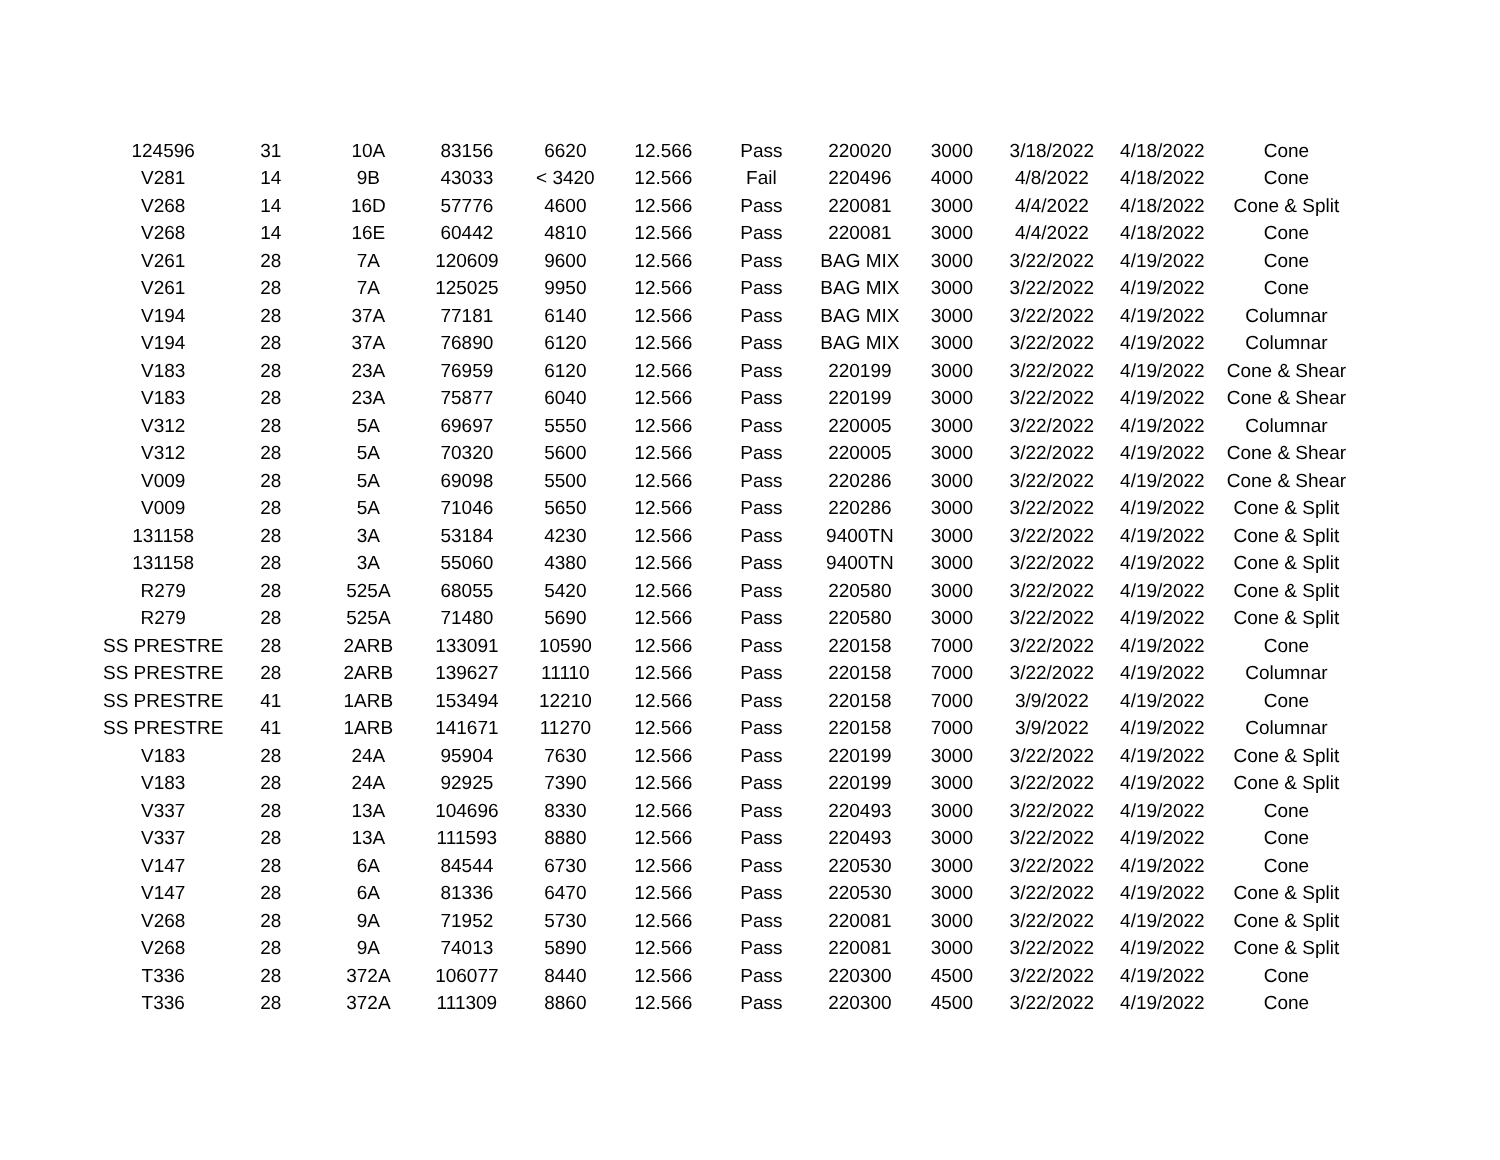| 124596 | 31 | 10A | 83156 | 6620 | 12.566 | Pass | 220020 | 3000 | 3/18/2022 | 4/18/2022 | Cone |
| V281 | 14 | 9B | 43033 | < 3420 | 12.566 | Fail | 220496 | 4000 | 4/8/2022 | 4/18/2022 | Cone |
| V268 | 14 | 16D | 57776 | 4600 | 12.566 | Pass | 220081 | 3000 | 4/4/2022 | 4/18/2022 | Cone & Split |
| V268 | 14 | 16E | 60442 | 4810 | 12.566 | Pass | 220081 | 3000 | 4/4/2022 | 4/18/2022 | Cone |
| V261 | 28 | 7A | 120609 | 9600 | 12.566 | Pass | BAG MIX | 3000 | 3/22/2022 | 4/19/2022 | Cone |
| V261 | 28 | 7A | 125025 | 9950 | 12.566 | Pass | BAG MIX | 3000 | 3/22/2022 | 4/19/2022 | Cone |
| V194 | 28 | 37A | 77181 | 6140 | 12.566 | Pass | BAG MIX | 3000 | 3/22/2022 | 4/19/2022 | Columnar |
| V194 | 28 | 37A | 76890 | 6120 | 12.566 | Pass | BAG MIX | 3000 | 3/22/2022 | 4/19/2022 | Columnar |
| V183 | 28 | 23A | 76959 | 6120 | 12.566 | Pass | 220199 | 3000 | 3/22/2022 | 4/19/2022 | Cone & Shear |
| V183 | 28 | 23A | 75877 | 6040 | 12.566 | Pass | 220199 | 3000 | 3/22/2022 | 4/19/2022 | Cone & Shear |
| V312 | 28 | 5A | 69697 | 5550 | 12.566 | Pass | 220005 | 3000 | 3/22/2022 | 4/19/2022 | Columnar |
| V312 | 28 | 5A | 70320 | 5600 | 12.566 | Pass | 220005 | 3000 | 3/22/2022 | 4/19/2022 | Cone & Shear |
| V009 | 28 | 5A | 69098 | 5500 | 12.566 | Pass | 220286 | 3000 | 3/22/2022 | 4/19/2022 | Cone & Shear |
| V009 | 28 | 5A | 71046 | 5650 | 12.566 | Pass | 220286 | 3000 | 3/22/2022 | 4/19/2022 | Cone & Split |
| 131158 | 28 | 3A | 53184 | 4230 | 12.566 | Pass | 9400TN | 3000 | 3/22/2022 | 4/19/2022 | Cone & Split |
| 131158 | 28 | 3A | 55060 | 4380 | 12.566 | Pass | 9400TN | 3000 | 3/22/2022 | 4/19/2022 | Cone & Split |
| R279 | 28 | 525A | 68055 | 5420 | 12.566 | Pass | 220580 | 3000 | 3/22/2022 | 4/19/2022 | Cone & Split |
| R279 | 28 | 525A | 71480 | 5690 | 12.566 | Pass | 220580 | 3000 | 3/22/2022 | 4/19/2022 | Cone & Split |
| SS PRESTRE | 28 | 2ARB | 133091 | 10590 | 12.566 | Pass | 220158 | 7000 | 3/22/2022 | 4/19/2022 | Cone |
| SS PRESTRE | 28 | 2ARB | 139627 | 11110 | 12.566 | Pass | 220158 | 7000 | 3/22/2022 | 4/19/2022 | Columnar |
| SS PRESTRE | 41 | 1ARB | 153494 | 12210 | 12.566 | Pass | 220158 | 7000 | 3/9/2022 | 4/19/2022 | Cone |
| SS PRESTRE | 41 | 1ARB | 141671 | 11270 | 12.566 | Pass | 220158 | 7000 | 3/9/2022 | 4/19/2022 | Columnar |
| V183 | 28 | 24A | 95904 | 7630 | 12.566 | Pass | 220199 | 3000 | 3/22/2022 | 4/19/2022 | Cone & Split |
| V183 | 28 | 24A | 92925 | 7390 | 12.566 | Pass | 220199 | 3000 | 3/22/2022 | 4/19/2022 | Cone & Split |
| V337 | 28 | 13A | 104696 | 8330 | 12.566 | Pass | 220493 | 3000 | 3/22/2022 | 4/19/2022 | Cone |
| V337 | 28 | 13A | 111593 | 8880 | 12.566 | Pass | 220493 | 3000 | 3/22/2022 | 4/19/2022 | Cone |
| V147 | 28 | 6A | 84544 | 6730 | 12.566 | Pass | 220530 | 3000 | 3/22/2022 | 4/19/2022 | Cone |
| V147 | 28 | 6A | 81336 | 6470 | 12.566 | Pass | 220530 | 3000 | 3/22/2022 | 4/19/2022 | Cone & Split |
| V268 | 28 | 9A | 71952 | 5730 | 12.566 | Pass | 220081 | 3000 | 3/22/2022 | 4/19/2022 | Cone & Split |
| V268 | 28 | 9A | 74013 | 5890 | 12.566 | Pass | 220081 | 3000 | 3/22/2022 | 4/19/2022 | Cone & Split |
| T336 | 28 | 372A | 106077 | 8440 | 12.566 | Pass | 220300 | 4500 | 3/22/2022 | 4/19/2022 | Cone |
| T336 | 28 | 372A | 111309 | 8860 | 12.566 | Pass | 220300 | 4500 | 3/22/2022 | 4/19/2022 | Cone |